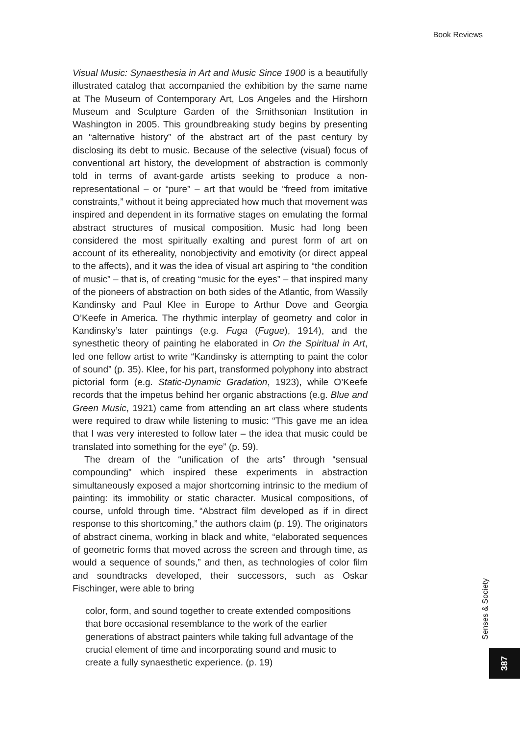Book Reviews
Visual Music: Synaesthesia in Art and Music Since 1900 is a beautifully illustrated catalog that accompanied the exhibition by the same name at The Museum of Contemporary Art, Los Angeles and the Hirshorn Museum and Sculpture Garden of the Smithsonian Institution in Washington in 2005. This groundbreaking study begins by presenting an “alternative history” of the abstract art of the past century by disclosing its debt to music. Because of the selective (visual) focus of conventional art history, the development of abstraction is commonly told in terms of avant-garde artists seeking to produce a non-representational – or “pure” – art that would be “freed from imitative constraints,” without it being appreciated how much that movement was inspired and dependent in its formative stages on emulating the formal abstract structures of musical composition. Music had long been considered the most spiritually exalting and purest form of art on account of its ethereality, nonobjectivity and emotivity (or direct appeal to the affects), and it was the idea of visual art aspiring to “the condition of music” – that is, of creating “music for the eyes” – that inspired many of the pioneers of abstraction on both sides of the Atlantic, from Wassily Kandinsky and Paul Klee in Europe to Arthur Dove and Georgia O’Keefe in America. The rhythmic interplay of geometry and color in Kandinsky’s later paintings (e.g. Fuga (Fugue), 1914), and the synesthetic theory of painting he elaborated in On the Spiritual in Art, led one fellow artist to write “Kandinsky is attempting to paint the color of sound” (p. 35). Klee, for his part, transformed polyphony into abstract pictorial form (e.g. Static-Dynamic Gradation, 1923), while O’Keefe records that the impetus behind her organic abstractions (e.g. Blue and Green Music, 1921) came from attending an art class where students were required to draw while listening to music: “This gave me an idea that I was very interested to follow later – the idea that music could be translated into something for the eye” (p. 59).
The dream of the “unification of the arts” through “sensual compounding” which inspired these experiments in abstraction simultaneously exposed a major shortcoming intrinsic to the medium of painting: its immobility or static character. Musical compositions, of course, unfold through time. “Abstract film developed as if in direct response to this shortcoming,” the authors claim (p. 19). The originators of abstract cinema, working in black and white, “elaborated sequences of geometric forms that moved across the screen and through time, as would a sequence of sounds,” and then, as technologies of color film and soundtracks developed, their successors, such as Oskar Fischinger, were able to bring
color, form, and sound together to create extended compositions that bore occasional resemblance to the work of the earlier generations of abstract painters while taking full advantage of the crucial element of time and incorporating sound and music to create a fully synaesthetic experience. (p. 19)
Senses & Society
387